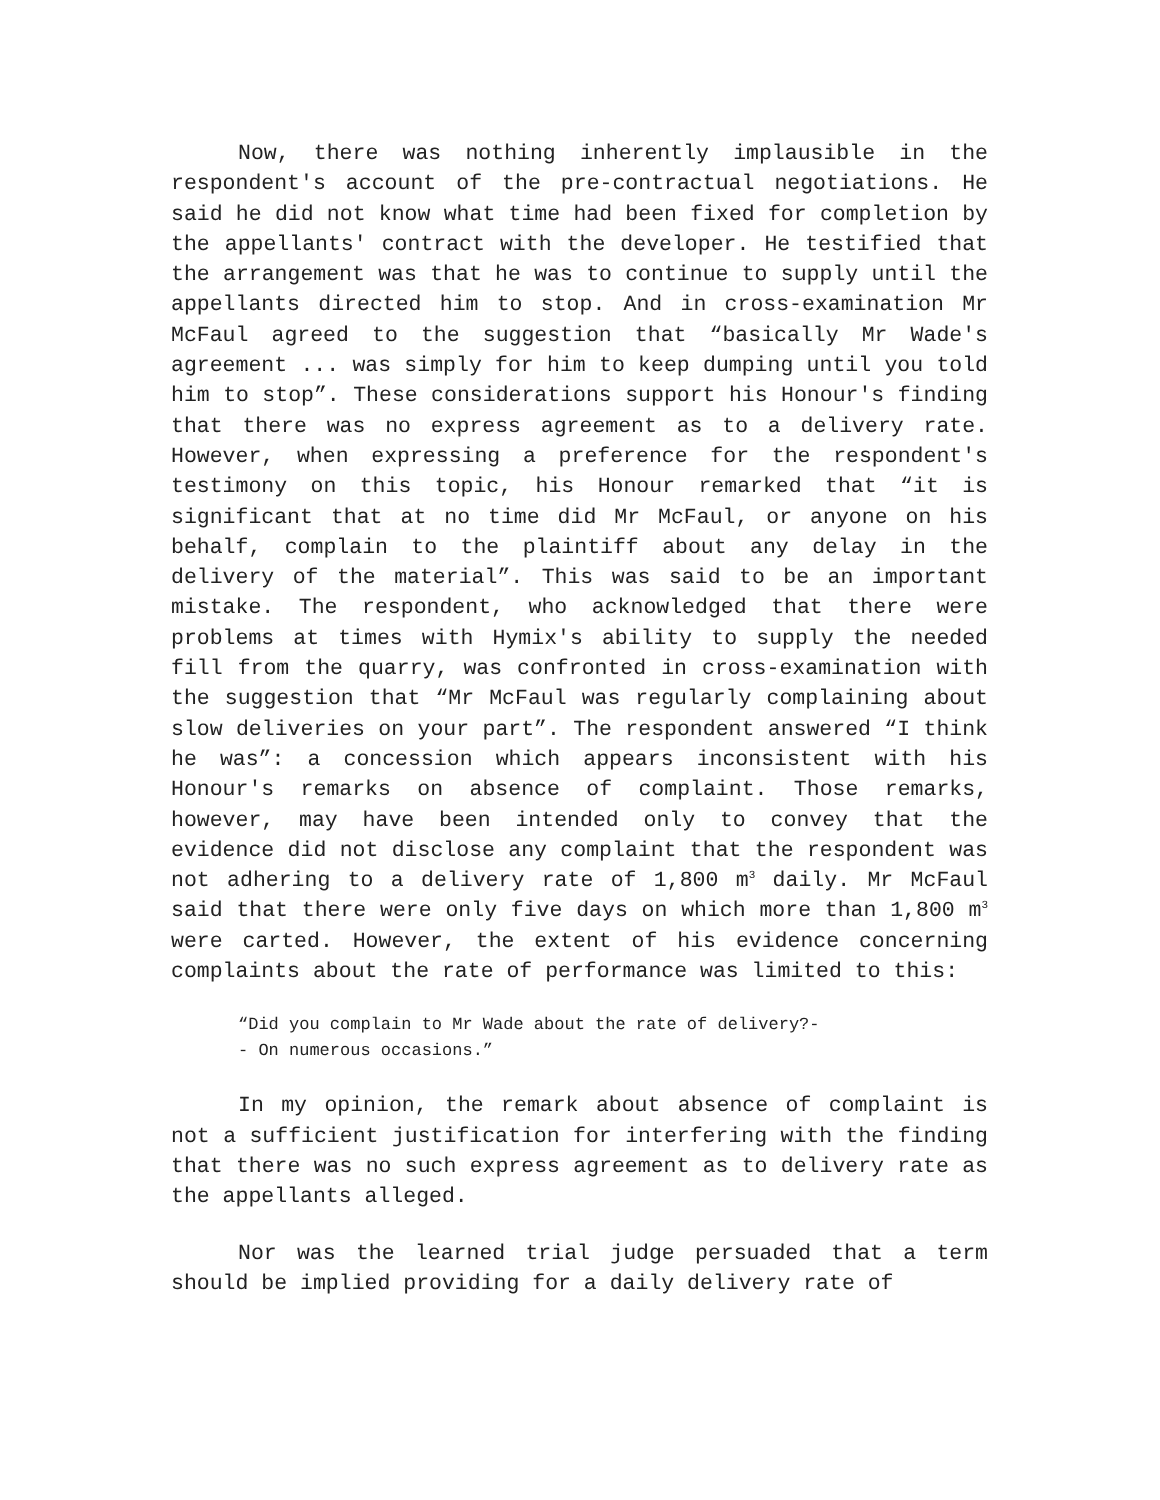Now, there was nothing inherently implausible in the respondent's account of the pre-contractual negotiations. He said he did not know what time had been fixed for completion by the appellants' contract with the developer. He testified that the arrangement was that he was to continue to supply until the appellants directed him to stop. And in cross-examination Mr McFaul agreed to the suggestion that “basically Mr Wade's agreement ... was simply for him to keep dumping until you told him to stop”. These considerations support his Honour's finding that there was no express agreement as to a delivery rate. However, when expressing a preference for the respondent's testimony on this topic, his Honour remarked that “it is significant that at no time did Mr McFaul, or anyone on his behalf, complain to the plaintiff about any delay in the delivery of the material”. This was said to be an important mistake. The respondent, who acknowledged that there were problems at times with Hymix's ability to supply the needed fill from the quarry, was confronted in cross-examination with the suggestion that “Mr McFaul was regularly complaining about slow deliveries on your part”. The respondent answered “I think he was”: a concession which appears inconsistent with his Honour's remarks on absence of complaint. Those remarks, however, may have been intended only to convey that the evidence did not disclose any complaint that the respondent was not adhering to a delivery rate of 1,800 m<sup>3</sup> daily. Mr McFaul said that there were only five days on which more than 1,800 m<sup>3</sup> were carted. However, the extent of his evidence concerning complaints about the rate of performance was limited to this:
“Did you complain to Mr Wade about the rate of delivery?-
- On numerous occasions.”
In my opinion, the remark about absence of complaint is not a sufficient justification for interfering with the finding that there was no such express agreement as to delivery rate as the appellants alleged.
Nor was the learned trial judge persuaded that a term should be implied providing for a daily delivery rate of